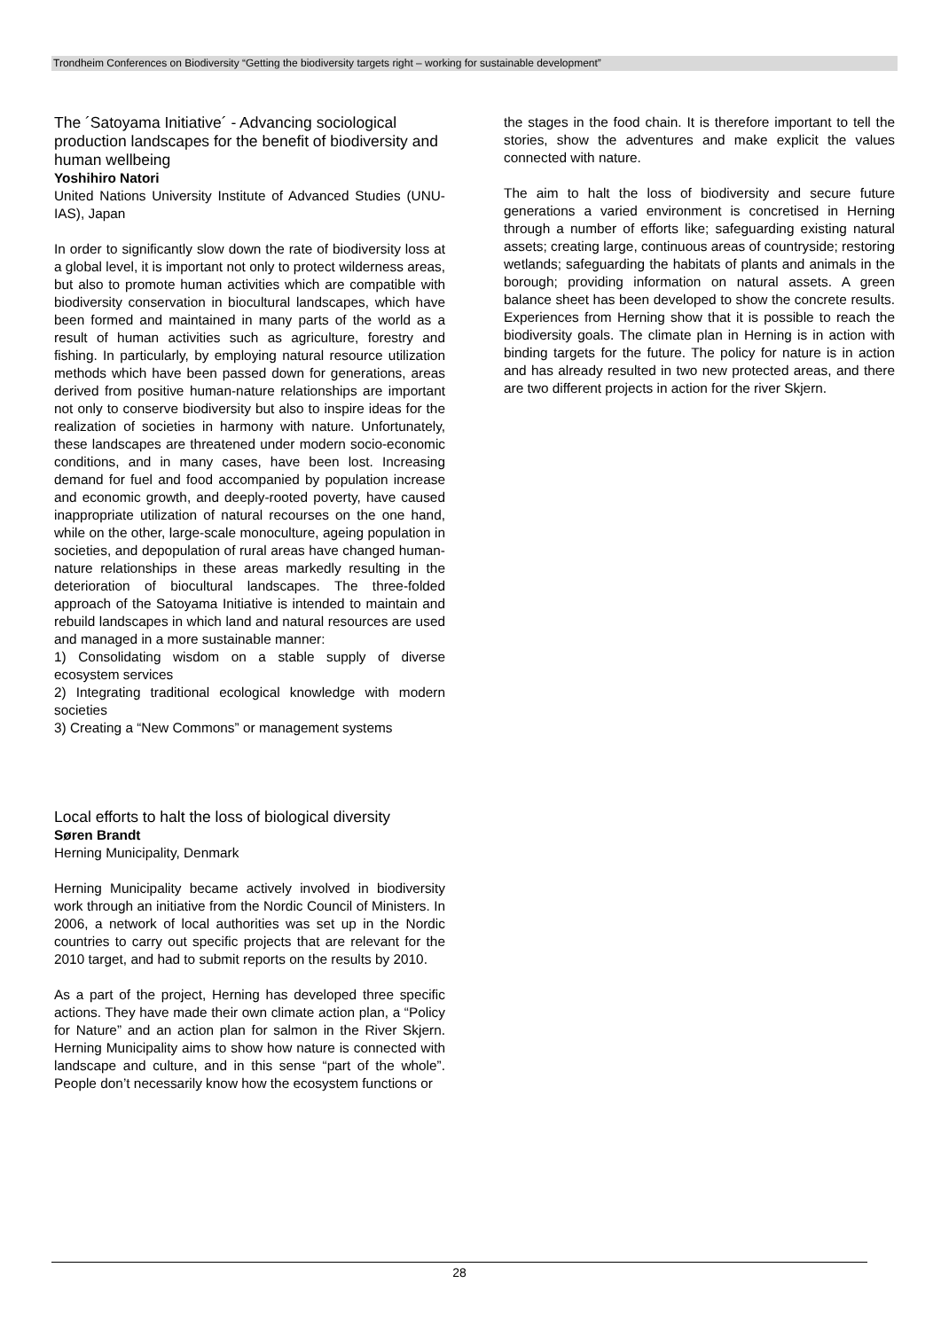Trondheim Conferences on Biodiversity “Getting the biodiversity targets right – working for sustainable development”
The ´Satoyama Initiative´ - Advancing sociological production landscapes for the benefit of biodiversity and human wellbeing
Yoshihiro Natori
United Nations University Institute of Advanced Studies (UNU-IAS), Japan
In order to significantly slow down the rate of biodiversity loss at a global level, it is important not only to protect wilderness areas, but also to promote human activities which are compatible with biodiversity conservation in biocultural landscapes, which have been formed and maintained in many parts of the world as a result of human activities such as agriculture, forestry and fishing. In particularly, by employing natural resource utilization methods which have been passed down for generations, areas derived from positive human-nature relationships are important not only to conserve biodiversity but also to inspire ideas for the realization of societies in harmony with nature. Unfortunately, these landscapes are threatened under modern socio-economic conditions, and in many cases, have been lost. Increasing demand for fuel and food accompanied by population increase and economic growth, and deeply-rooted poverty, have caused inappropriate utilization of natural recourses on the one hand, while on the other, large-scale monoculture, ageing population in societies, and depopulation of rural areas have changed human-nature relationships in these areas markedly resulting in the deterioration of biocultural landscapes. The three-folded approach of the Satoyama Initiative is intended to maintain and rebuild landscapes in which land and natural resources are used and managed in a more sustainable manner:
1) Consolidating wisdom on a stable supply of diverse ecosystem services
2) Integrating traditional ecological knowledge with modern societies
3) Creating a “New Commons” or management systems
Local efforts to halt the loss of biological diversity
Søren Brandt
Herning Municipality, Denmark
Herning Municipality became actively involved in biodiversity work through an initiative from the Nordic Council of Ministers. In 2006, a network of local authorities was set up in the Nordic countries to carry out specific projects that are relevant for the 2010 target, and had to submit reports on the results by 2010.
As a part of the project, Herning has developed three specific actions. They have made their own climate action plan, a “Policy for Nature” and an action plan for salmon in the River Skjern. Herning Municipality aims to show how nature is connected with landscape and culture, and in this sense “part of the whole”. People don’t necessarily know how the ecosystem functions or
the stages in the food chain. It is therefore important to tell the stories, show the adventures and make explicit the values connected with nature.
The aim to halt the loss of biodiversity and secure future generations a varied environment is concretised in Herning through a number of efforts like; safeguarding existing natural assets; creating large, continuous areas of countryside; restoring wetlands; safeguarding the habitats of plants and animals in the borough; providing information on natural assets. A green balance sheet has been developed to show the concrete results. Experiences from Herning show that it is possible to reach the biodiversity goals. The climate plan in Herning is in action with binding targets for the future. The policy for nature is in action and has already resulted in two new protected areas, and there are two different projects in action for the river Skjern.
28